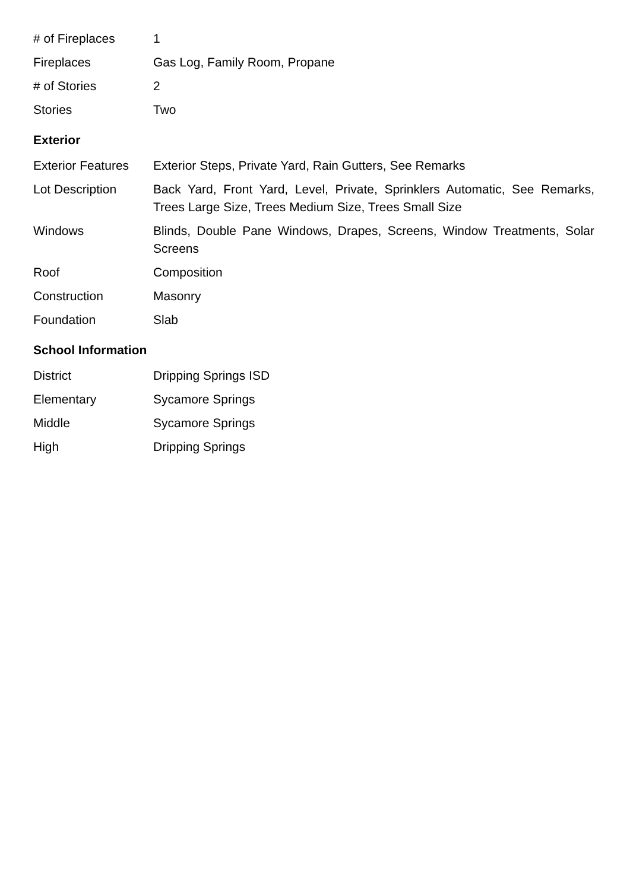| # of Fireplaces | 1 |
| Fireplaces | Gas Log, Family Room, Propane |
| # of Stories | 2 |
| Stories | Two |
Exterior
| Exterior Features | Exterior Steps, Private Yard, Rain Gutters, See Remarks |
| Lot Description | Back Yard, Front Yard, Level, Private, Sprinklers Automatic, See Remarks, Trees Large Size, Trees Medium Size, Trees Small Size |
| Windows | Blinds, Double Pane Windows, Drapes, Screens, Window Treatments, Solar Screens |
| Roof | Composition |
| Construction | Masonry |
| Foundation | Slab |
School Information
| District | Dripping Springs ISD |
| Elementary | Sycamore Springs |
| Middle | Sycamore Springs |
| High | Dripping Springs |